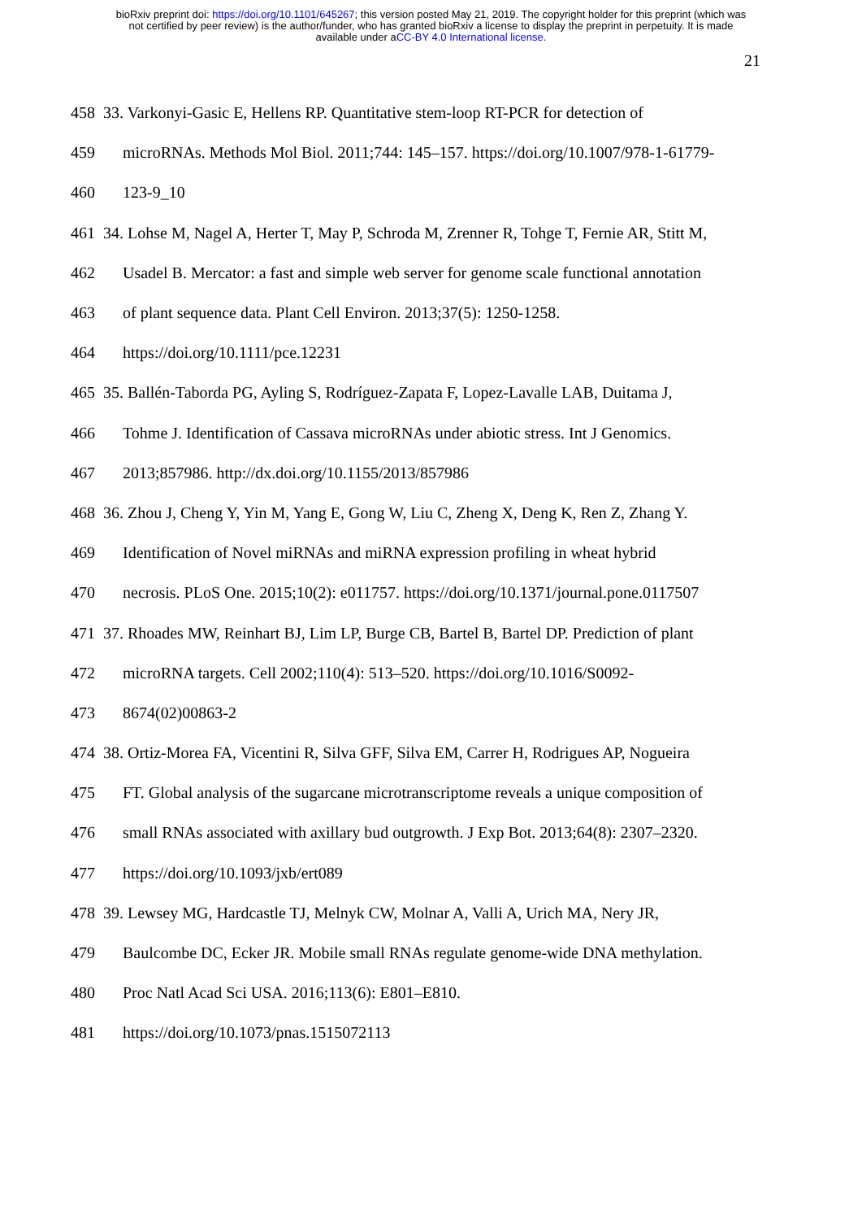bioRxiv preprint doi: https://doi.org/10.1101/645267; this version posted May 21, 2019. The copyright holder for this preprint (which was
not certified by peer review) is the author/funder, who has granted bioRxiv a license to display the preprint in perpetuity. It is made
available under aCC-BY 4.0 International license.
21
458 33. Varkonyi-Gasic E, Hellens RP. Quantitative stem-loop RT-PCR for detection of
459 microRNAs. Methods Mol Biol. 2011;744: 145–157. https://doi.org/10.1007/978-1-61779-
460 123-9_10
461 34. Lohse M, Nagel A, Herter T, May P, Schroda M, Zrenner R, Tohge T, Fernie AR, Stitt M,
462 Usadel B. Mercator: a fast and simple web server for genome scale functional annotation
463 of plant sequence data. Plant Cell Environ. 2013;37(5): 1250-1258.
464 https://doi.org/10.1111/pce.12231
465 35. Ballén-Taborda PG, Ayling S, Rodríguez-Zapata F, Lopez-Lavalle LAB, Duitama J,
466 Tohme J. Identification of Cassava microRNAs under abiotic stress. Int J Genomics.
467 2013;857986. http://dx.doi.org/10.1155/2013/857986
468 36. Zhou J, Cheng Y, Yin M, Yang E, Gong W, Liu C, Zheng X, Deng K, Ren Z, Zhang Y.
469 Identification of Novel miRNAs and miRNA expression profiling in wheat hybrid
470 necrosis. PLoS One. 2015;10(2): e011757. https://doi.org/10.1371/journal.pone.0117507
471 37. Rhoades MW, Reinhart BJ, Lim LP, Burge CB, Bartel B, Bartel DP. Prediction of plant
472 microRNA targets. Cell 2002;110(4): 513–520. https://doi.org/10.1016/S0092-
473 8674(02)00863-2
474 38. Ortiz-Morea FA, Vicentini R, Silva GFF, Silva EM, Carrer H, Rodrigues AP, Nogueira
475 FT. Global analysis of the sugarcane microtranscriptome reveals a unique composition of
476 small RNAs associated with axillary bud outgrowth. J Exp Bot. 2013;64(8): 2307–2320.
477 https://doi.org/10.1093/jxb/ert089
478 39. Lewsey MG, Hardcastle TJ, Melnyk CW, Molnar A, Valli A, Urich MA, Nery JR,
479 Baulcombe DC, Ecker JR. Mobile small RNAs regulate genome-wide DNA methylation.
480 Proc Natl Acad Sci USA. 2016;113(6): E801–E810.
481 https://doi.org/10.1073/pnas.1515072113